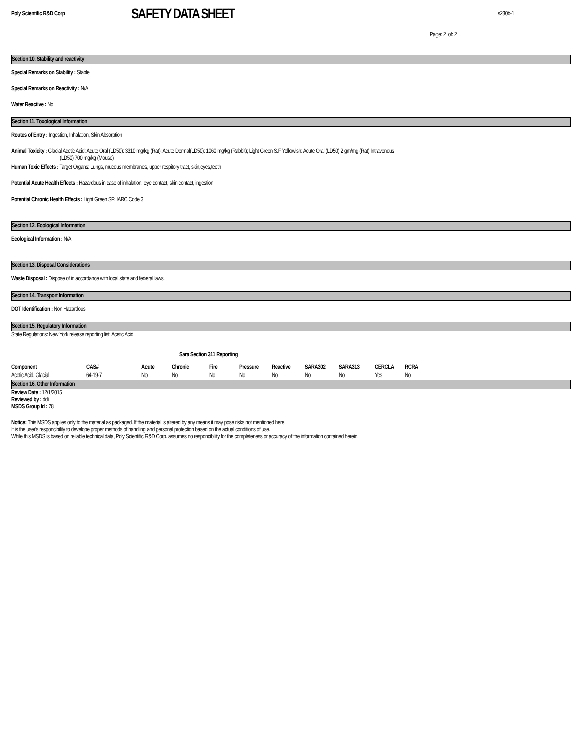Poly Scientific R&D Corp
SAFETY DATA SHEET
s230b-1
Page: 2 of: 2
Section 10. Stability and reactivity
Special Remarks on Stability : Stable
Special Remarks on Reactivity : N/A
Water Reactive : No
Section 11. Toxological Information
Routes of Entry : Ingestion, Inhalation, Skin Absorption
Animal Toxicity : Glacial Acetic Acid: Acute Oral (LD50): 3310 mg/kg (Rat); Acute Dermal(LD50): 1060 mg/kg (Rabbit); Light Green S.F Yellowish: Acute Oral (LD50) 2 gm/mg (Rat) Intravenous
(LD50) 700 mg/kg (Mouse)
Human Toxic Effects : Target Organs: Lungs, mucous membranes, upper respitory tract, skin,eyes,teeth
Potential Acute Health Effects : Hazardous in case of inhalation, eye contact, skin contact, ingestion
Potential Chronic Health Effects : Light Green SF: IARC Code 3
Section 12. Ecological Information
Ecological Information : N/A
Section 13. Disposal Considerations
Waste Disposal : Dispose of in accordance with local,state and federal laws.
Section 14. Transport Information
DOT Identification : Non Hazardous
Section 15. Regulatory Information
State Regulations: New York release reporting list: Acetic Acid
Sara Section 311 Reporting
| Component | CAS# | Acute | Chronic | Fire | Pressure | Reactive | SARA302 | SARA313 | CERCLA | RCRA |
| --- | --- | --- | --- | --- | --- | --- | --- | --- | --- | --- |
| Acetic Acid, Glacial | 64-19-7 | No | No | No | No | No | No | No | Yes | No |
Section 16. Other Information
Review Date : 12/1/2015
Reviewed by : ddi
MSDS Group Id : 78
Notice: This MSDS applies only to the material as packaged. If the material is altered by any means it may pose risks not mentioned here.
It is the user's responcibility to develope proper methods of handling and personal protection based on the actual conditions of use.
While this MSDS is based on reliable technical data, Poly Scientific R&D Corp. assumes no responcibility for the completeness or accuracy of the information contained herein.